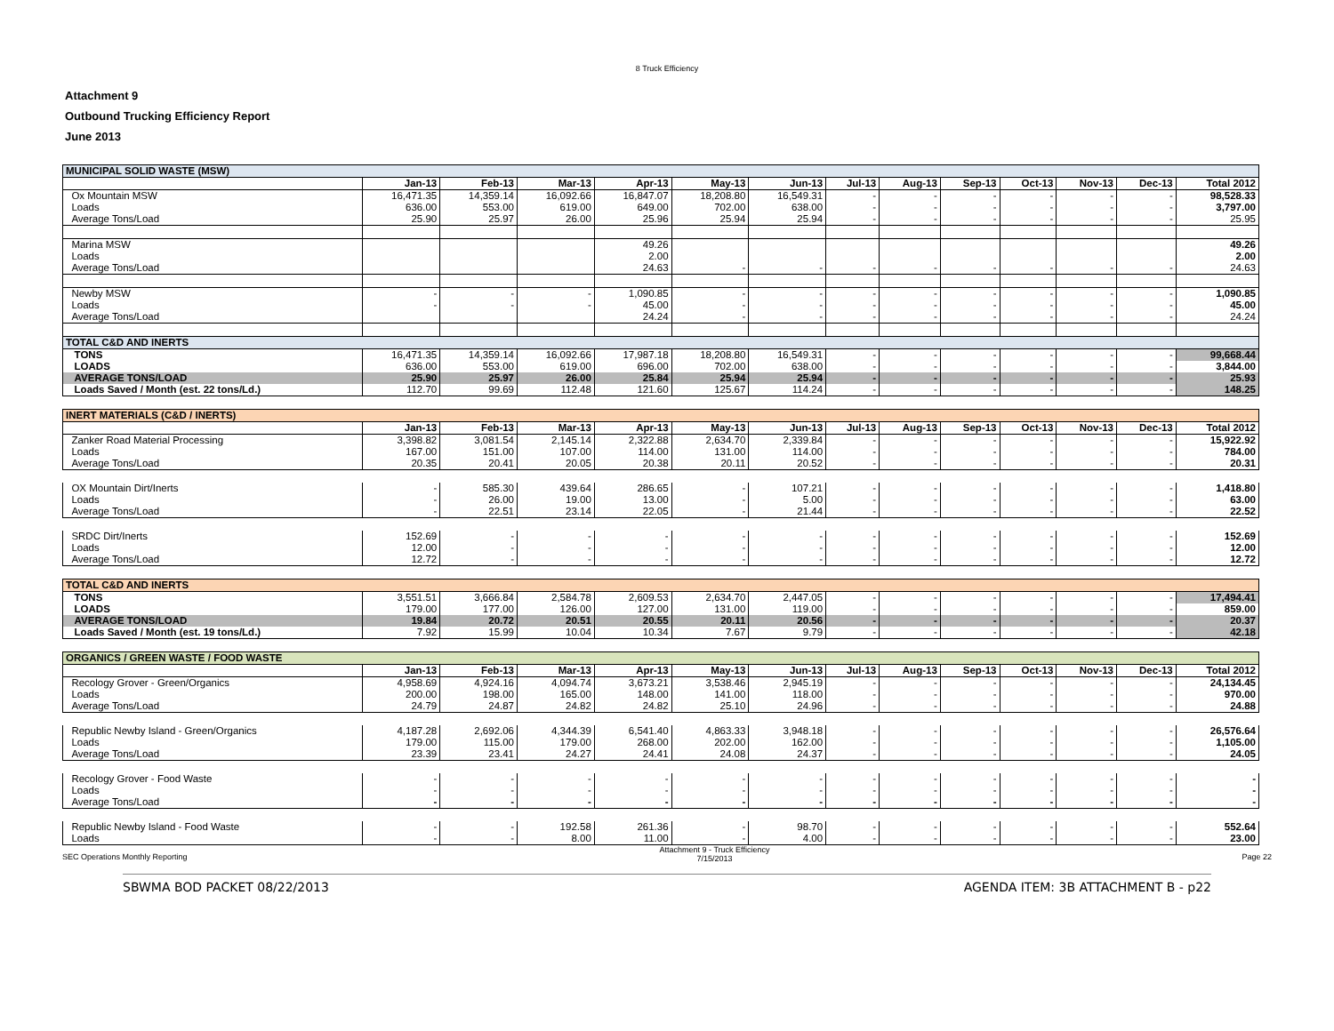8 Truck Efficiency
Attachment 9
Outbound Trucking Efficiency Report
June 2013
| MUNICIPAL SOLID WASTE (MSW) | | | | | | | | | | | | | |
| | Jan-13 | Feb-13 | Mar-13 | Apr-13 | May-13 | Jun-13 | Jul-13 | Aug-13 | Sep-13 | Oct-13 | Nov-13 | Dec-13 | Total 2012 |
| Ox Mountain MSW | 16,471.35 | 14,359.14 | 16,092.66 | 16,847.07 | 18,208.80 | 16,549.31 | - | - | - | - | - | - | 98,528.33 |
| Loads | 636.00 | 553.00 | 619.00 | 649.00 | 702.00 | 638.00 | - | - | - | - | - | - | 3,797.00 |
| Average Tons/Load | 25.90 | 25.97 | 26.00 | 25.96 | 25.94 | 25.94 | - | - | - | - | - | - | 25.95 |
| Marina MSW | | | | 49.26 | | | | | | | | | 49.26 |
| Loads | | | | 2.00 | | | | | | | | | 2.00 |
| Average Tons/Load | | | | 24.63 | - | - | - | - | - | - | - | - | 24.63 |
| Newby MSW | - | - | - | 1,090.85 | - | - | - | - | - | - | - | - | 1,090.85 |
| Loads | - | - | - | 45.00 | - | - | - | - | - | - | - | - | 45.00 |
| Average Tons/Load | | | | 24.24 | - | - | - | - | - | - | - | - | 24.24 |
| TOTAL C&D AND INERTS | | | | | | | | | | | | | |
| TONS | 16,471.35 | 14,359.14 | 16,092.66 | 17,987.18 | 18,208.80 | 16,549.31 | - | - | - | - | - | - | 99,668.44 |
| LOADS | 636.00 | 553.00 | 619.00 | 696.00 | 702.00 | 638.00 | - | - | - | - | - | - | 3,844.00 |
| AVERAGE TONS/LOAD | 25.90 | 25.97 | 26.00 | 25.84 | 25.94 | 25.94 | - | - | - | - | - | - | 25.93 |
| Loads Saved / Month (est. 22 tons/Ld.) | 112.70 | 99.69 | 112.48 | 121.60 | 125.67 | 114.24 | - | - | - | - | - | - | 148.25 |
| INERT MATERIALS (C&D / INERTS) | | | | | | | | | | | | | |
| | Jan-13 | Feb-13 | Mar-13 | Apr-13 | May-13 | Jun-13 | Jul-13 | Aug-13 | Sep-13 | Oct-13 | Nov-13 | Dec-13 | Total 2012 |
| Zanker Road Material Processing | 3,398.82 | 3,081.54 | 2,145.14 | 2,322.88 | 2,634.70 | 2,339.84 | - | - | - | - | - | - | 15,922.92 |
| Loads | 167.00 | 151.00 | 107.00 | 114.00 | 131.00 | 114.00 | - | - | - | - | - | - | 784.00 |
| Average Tons/Load | 20.35 | 20.41 | 20.05 | 20.38 | 20.11 | 20.52 | - | - | - | - | - | - | 20.31 |
| OX Mountain Dirt/Inerts | - | 585.30 | 439.64 | 286.65 | - | 107.21 | - | - | - | - | - | - | 1,418.80 |
| Loads | - | 26.00 | 19.00 | 13.00 | - | 5.00 | - | - | - | - | - | - | 63.00 |
| Average Tons/Load | - | 22.51 | 23.14 | 22.05 | - | 21.44 | - | - | - | - | - | - | 22.52 |
| SRDC Dirt/Inerts | 152.69 | - | - | - | - | - | - | - | - | - | - | - | 152.69 |
| Loads | 12.00 | - | - | - | - | - | - | - | - | - | - | - | 12.00 |
| Average Tons/Load | 12.72 | - | - | - | - | - | - | - | - | - | - | - | 12.72 |
| TOTAL C&D AND INERTS | | | | | | | | | | | | | |
| TONS | 3,551.51 | 3,666.84 | 2,584.78 | 2,609.53 | 2,634.70 | 2,447.05 | - | - | - | - | - | - | 17,494.41 |
| LOADS | 179.00 | 177.00 | 126.00 | 127.00 | 131.00 | 119.00 | - | - | - | - | - | - | 859.00 |
| AVERAGE TONS/LOAD | 19.84 | 20.72 | 20.51 | 20.55 | 20.11 | 20.56 | - | - | - | - | - | - | 20.37 |
| Loads Saved / Month (est. 19 tons/Ld.) | 7.92 | 15.99 | 10.04 | 10.34 | 7.67 | 9.79 | - | - | - | - | - | - | 42.18 |
| ORGANICS / GREEN WASTE / FOOD WASTE | | | | | | | | | | | | | |
| | Jan-13 | Feb-13 | Mar-13 | Apr-13 | May-13 | Jun-13 | Jul-13 | Aug-13 | Sep-13 | Oct-13 | Nov-13 | Dec-13 | Total 2012 |
| Recology Grover - Green/Organics | 4,958.69 | 4,924.16 | 4,094.74 | 3,673.21 | 3,538.46 | 2,945.19 | - | - | - | - | - | - | 24,134.45 |
| Loads | 200.00 | 198.00 | 165.00 | 148.00 | 141.00 | 118.00 | - | - | - | - | - | - | 970.00 |
| Average Tons/Load | 24.79 | 24.87 | 24.82 | 24.82 | 25.10 | 24.96 | - | - | - | - | - | - | 24.88 |
| Republic Newby Island - Green/Organics | 4,187.28 | 2,692.06 | 4,344.39 | 6,541.40 | 4,863.33 | 3,948.18 | - | - | - | - | - | - | 26,576.64 |
| Loads | 179.00 | 115.00 | 179.00 | 268.00 | 202.00 | 162.00 | - | - | - | - | - | - | 1,105.00 |
| Average Tons/Load | 23.39 | 23.41 | 24.27 | 24.41 | 24.08 | 24.37 | - | - | - | - | - | - | 24.05 |
| Recology Grover - Food Waste | - | - | - | - | - | - | - | - | - | - | - | - | - |
| Loads | - | - | - | - | - | - | - | - | - | - | - | - | - |
| Average Tons/Load | - | - | - | - | - | - | - | - | - | - | - | - | - |
| Republic Newby Island - Food Waste | - | - | 192.58 | 261.36 | - | 98.70 | - | - | - | - | - | - | 552.64 |
| Loads | - | - | 8.00 | 11.00 | - | 4.00 | - | - | - | - | - | - | 23.00 |
SEC Operations Monthly Reporting Attachment 9 - Truck Efficiency
7/15/2013 Page 22
SBWMA BOD PACKET 08/22/2013 AGENDA ITEM: 3B ATTACHMENT B - p22